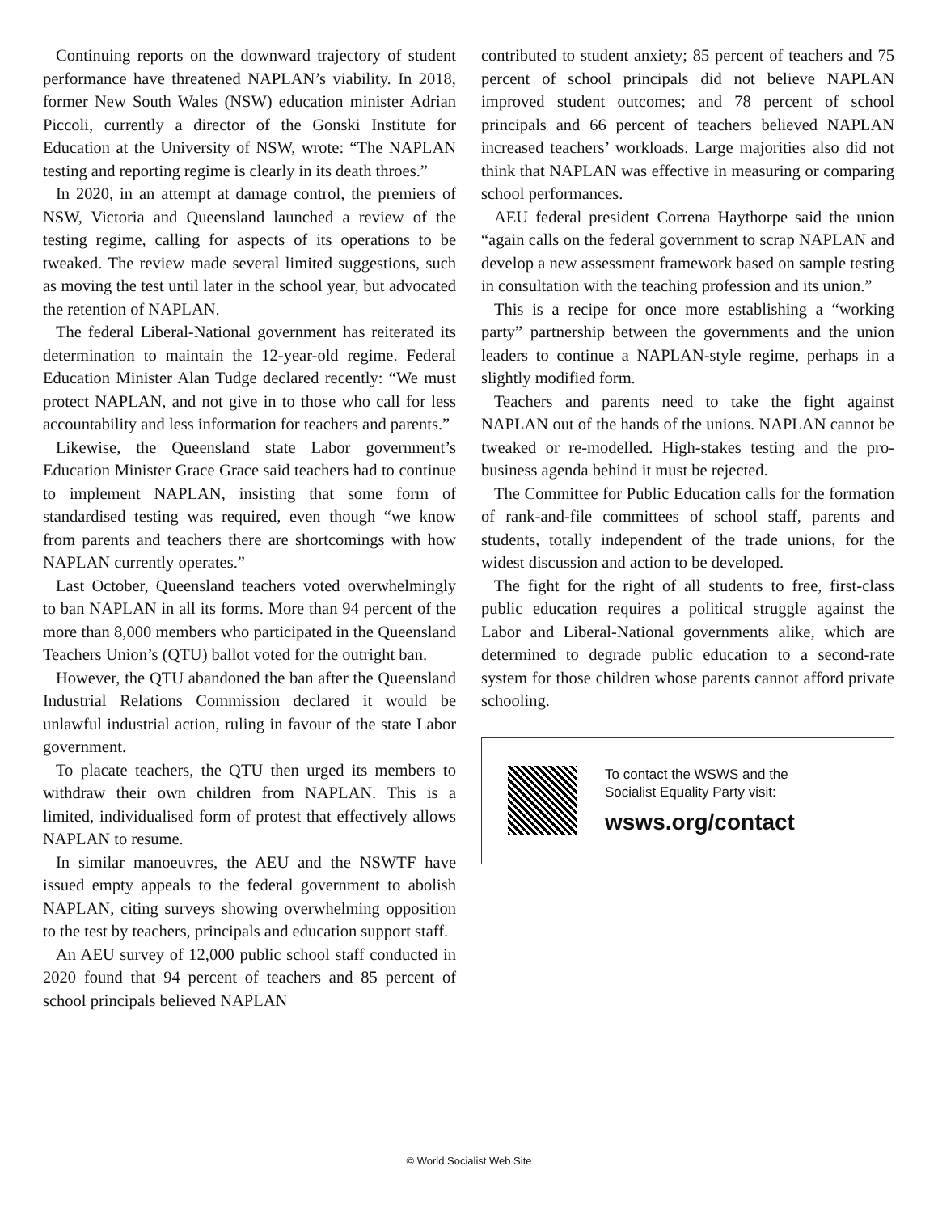Continuing reports on the downward trajectory of student performance have threatened NAPLAN’s viability. In 2018, former New South Wales (NSW) education minister Adrian Piccoli, currently a director of the Gonski Institute for Education at the University of NSW, wrote: “The NAPLAN testing and reporting regime is clearly in its death throes.”
In 2020, in an attempt at damage control, the premiers of NSW, Victoria and Queensland launched a review of the testing regime, calling for aspects of its operations to be tweaked. The review made several limited suggestions, such as moving the test until later in the school year, but advocated the retention of NAPLAN.
The federal Liberal-National government has reiterated its determination to maintain the 12-year-old regime. Federal Education Minister Alan Tudge declared recently: “We must protect NAPLAN, and not give in to those who call for less accountability and less information for teachers and parents.”
Likewise, the Queensland state Labor government’s Education Minister Grace Grace said teachers had to continue to implement NAPLAN, insisting that some form of standardised testing was required, even though “we know from parents and teachers there are shortcomings with how NAPLAN currently operates.”
Last October, Queensland teachers voted overwhelmingly to ban NAPLAN in all its forms. More than 94 percent of the more than 8,000 members who participated in the Queensland Teachers Union’s (QTU) ballot voted for the outright ban.
However, the QTU abandoned the ban after the Queensland Industrial Relations Commission declared it would be unlawful industrial action, ruling in favour of the state Labor government.
To placate teachers, the QTU then urged its members to withdraw their own children from NAPLAN. This is a limited, individualised form of protest that effectively allows NAPLAN to resume.
In similar manoeuvres, the AEU and the NSWTF have issued empty appeals to the federal government to abolish NAPLAN, citing surveys showing overwhelming opposition to the test by teachers, principals and education support staff.
An AEU survey of 12,000 public school staff conducted in 2020 found that 94 percent of teachers and 85 percent of school principals believed NAPLAN
contributed to student anxiety; 85 percent of teachers and 75 percent of school principals did not believe NAPLAN improved student outcomes; and 78 percent of school principals and 66 percent of teachers believed NAPLAN increased teachers’ workloads. Large majorities also did not think that NAPLAN was effective in measuring or comparing school performances.
AEU federal president Correna Haythorpe said the union “again calls on the federal government to scrap NAPLAN and develop a new assessment framework based on sample testing in consultation with the teaching profession and its union.”
This is a recipe for once more establishing a “working party” partnership between the governments and the union leaders to continue a NAPLAN-style regime, perhaps in a slightly modified form.
Teachers and parents need to take the fight against NAPLAN out of the hands of the unions. NAPLAN cannot be tweaked or re-modelled. High-stakes testing and the pro-business agenda behind it must be rejected.
The Committee for Public Education calls for the formation of rank-and-file committees of school staff, parents and students, totally independent of the trade unions, for the widest discussion and action to be developed.
The fight for the right of all students to free, first-class public education requires a political struggle against the Labor and Liberal-National governments alike, which are determined to degrade public education to a second-rate system for those children whose parents cannot afford private schooling.
To contact the WSWS and the
Socialist Equality Party visit:
wsws.org/contact
© World Socialist Web Site